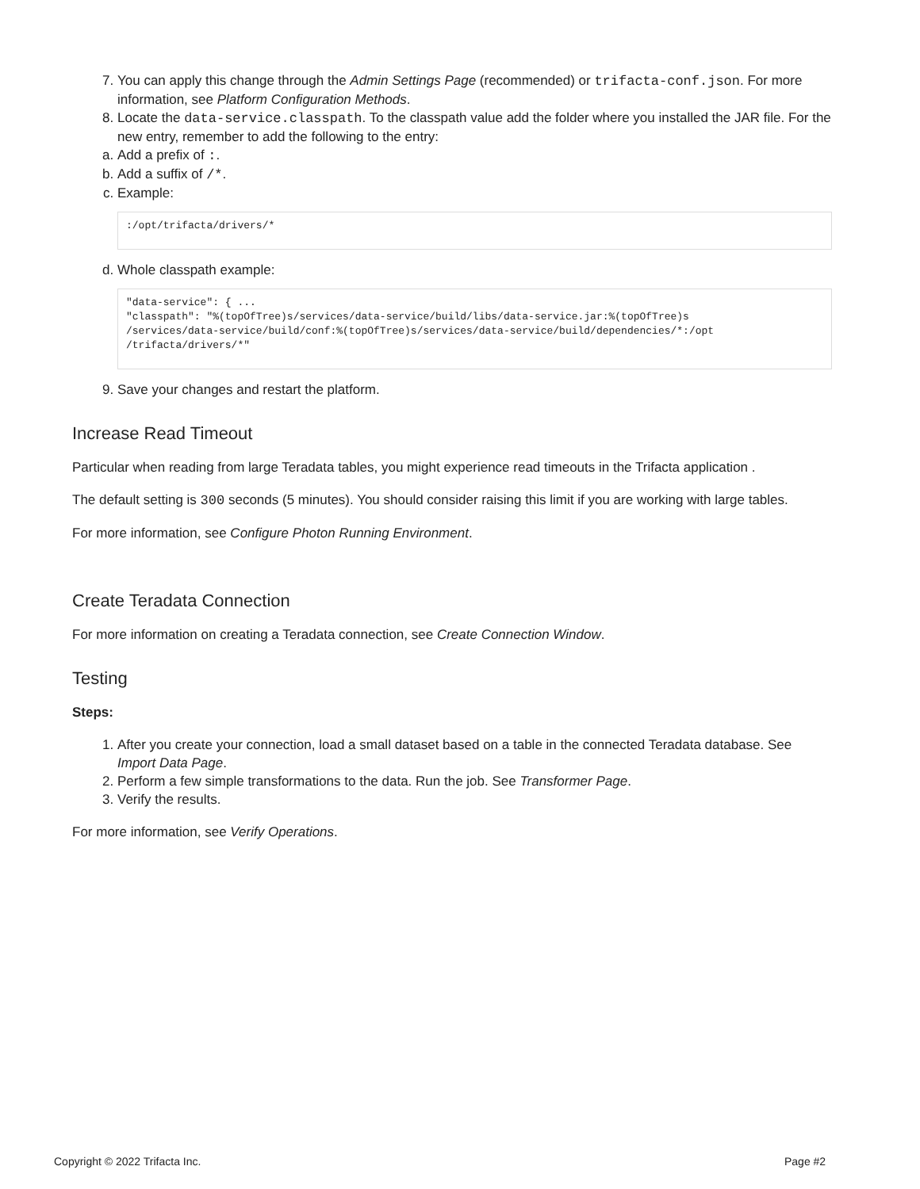7. You can apply this change through the Admin Settings Page (recommended) or trifacta-conf.json. For more information, see Platform Configuration Methods.
8. Locate the data-service.classpath. To the classpath value add the folder where you installed the JAR file. For the new entry, remember to add the following to the entry:
a. Add a prefix of :.
b. Add a suffix of /*.
c. Example:
:/opt/trifacta/drivers/*
d. Whole classpath example:
"data-service": { ...
"classpath": "%(topOfTree)s/services/data-service/build/libs/data-service.jar:%(topOfTree)s
/services/data-service/build/conf:%(topOfTree)s/services/data-service/build/dependencies/*:/opt
/trifacta/drivers/*"
9. Save your changes and restart the platform.
Increase Read Timeout
Particular when reading from large Teradata tables, you might experience read timeouts in the Trifacta application .
The default setting is 300 seconds (5 minutes). You should consider raising this limit if you are working with large tables.
For more information, see Configure Photon Running Environment.
Create Teradata Connection
For more information on creating a Teradata connection, see Create Connection Window.
Testing
Steps:
1. After you create your connection, load a small dataset based on a table in the connected Teradata database. See Import Data Page.
2. Perform a few simple transformations to the data. Run the job. See Transformer Page.
3. Verify the results.
For more information, see Verify Operations.
Copyright © 2022 Trifacta Inc. Page #2